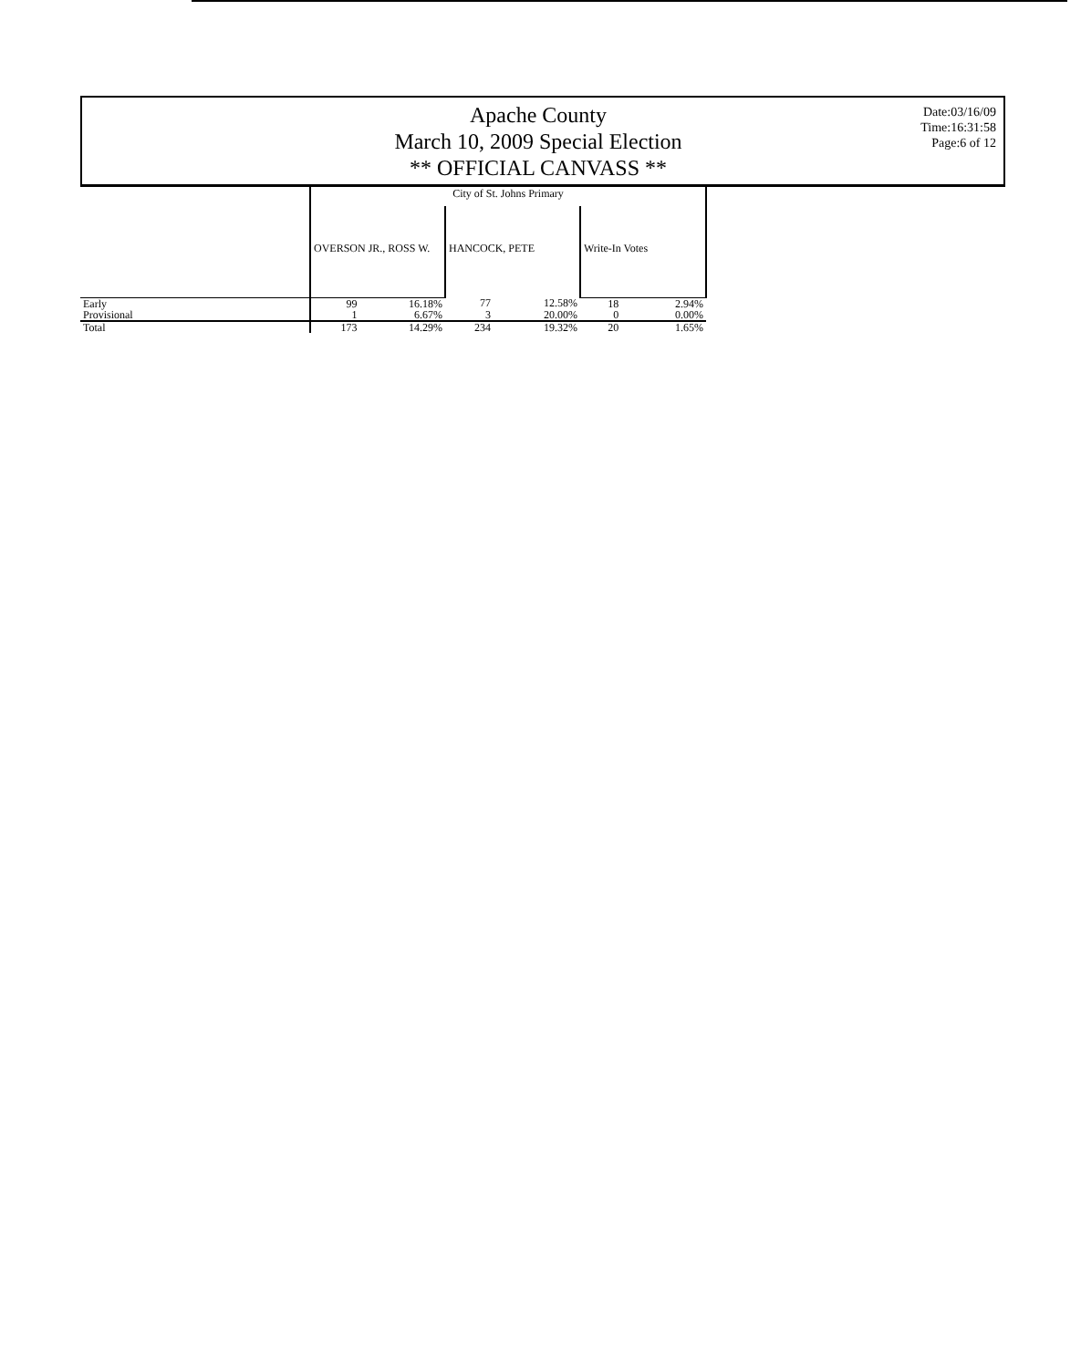Apache County
March 10, 2009 Special Election
** OFFICIAL CANVASS **
Date:03/16/09
Time:16:31:58
Page:6 of 12
| | City of St. Johns Primary | | | | | |
| --- | --- | --- | --- | --- | --- | --- |
| | OVERSON JR., ROSS W. | | HANCOCK, PETE | | Write-In Votes | |
| Early | 99 | 16.18% | 77 | 12.58% | 18 | 2.94% |
| Provisional | 1 | 6.67% | 3 | 20.00% | 0 | 0.00% |
| Total | 173 | 14.29% | 234 | 19.32% | 20 | 1.65% |